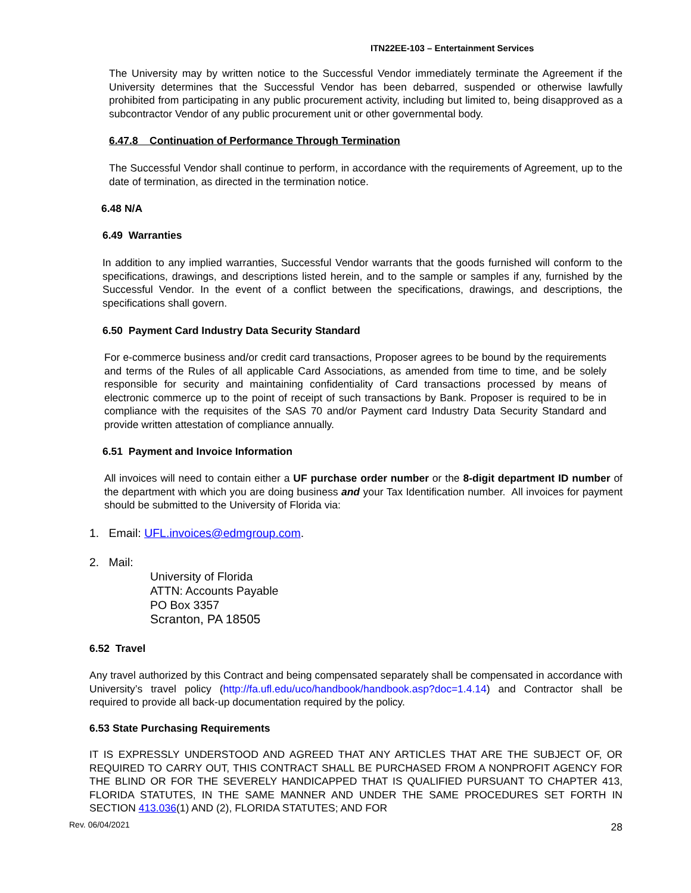ITN22EE-103 – Entertainment Services
The University may by written notice to the Successful Vendor immediately terminate the Agreement if the University determines that the Successful Vendor has been debarred, suspended or otherwise lawfully prohibited from participating in any public procurement activity, including but limited to, being disapproved as a subcontractor Vendor of any public procurement unit or other governmental body.
6.47.8 Continuation of Performance Through Termination
The Successful Vendor shall continue to perform, in accordance with the requirements of Agreement, up to the date of termination, as directed in the termination notice.
6.48 N/A
6.49 Warranties
In addition to any implied warranties, Successful Vendor warrants that the goods furnished will conform to the specifications, drawings, and descriptions listed herein, and to the sample or samples if any, furnished by the Successful Vendor. In the event of a conflict between the specifications, drawings, and descriptions, the specifications shall govern.
6.50 Payment Card Industry Data Security Standard
For e-commerce business and/or credit card transactions, Proposer agrees to be bound by the requirements and terms of the Rules of all applicable Card Associations, as amended from time to time, and be solely responsible for security and maintaining confidentiality of Card transactions processed by means of electronic commerce up to the point of receipt of such transactions by Bank. Proposer is required to be in compliance with the requisites of the SAS 70 and/or Payment card Industry Data Security Standard and provide written attestation of compliance annually.
6.51 Payment and Invoice Information
All invoices will need to contain either a UF purchase order number or the 8-digit department ID number of the department with which you are doing business and your Tax Identification number. All invoices for payment should be submitted to the University of Florida via:
1. Email: UFL.invoices@edmgroup.com.
2. Mail:
University of Florida
ATTN: Accounts Payable
PO Box 3357
Scranton, PA 18505
6.52 Travel
Any travel authorized by this Contract and being compensated separately shall be compensated in accordance with University’s travel policy (http://fa.ufl.edu/uco/handbook/handbook.asp?doc=1.4.14) and Contractor shall be required to provide all back-up documentation required by the policy.
6.53 State Purchasing Requirements
IT IS EXPRESSLY UNDERSTOOD AND AGREED THAT ANY ARTICLES THAT ARE THE SUBJECT OF, OR REQUIRED TO CARRY OUT, THIS CONTRACT SHALL BE PURCHASED FROM A NONPROFIT AGENCY FOR THE BLIND OR FOR THE SEVERELY HANDICAPPED THAT IS QUALIFIED PURSUANT TO CHAPTER 413, FLORIDA STATUTES, IN THE SAME MANNER AND UNDER THE SAME PROCEDURES SET FORTH IN SECTION 413.036(1) AND (2), FLORIDA STATUTES; AND FOR
Rev. 06/04/2021 28